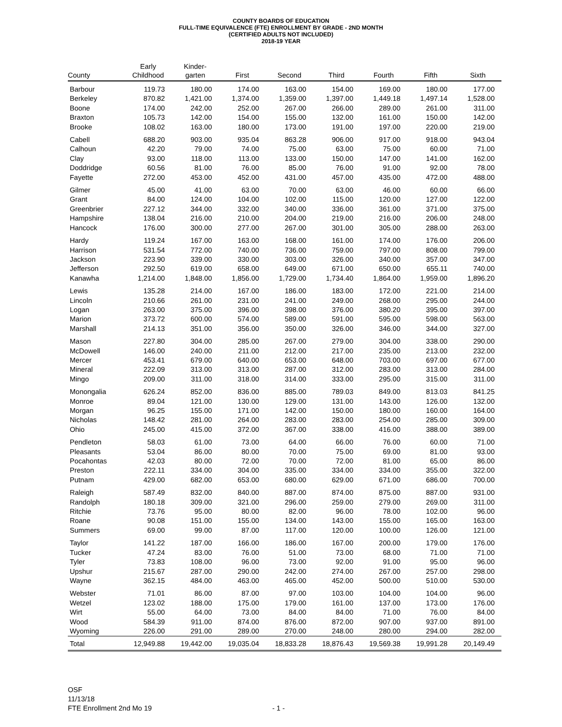COUNTY BOARDS OF EDUCATION
FULL-TIME EQUIVALENCE (FTE) ENROLLMENT BY GRADE - 2ND MONTH
(CERTIFIED ADULTS NOT INCLUDED)
2018-19 YEAR
| County | Early Childhood | Kinder- garten | First | Second | Third | Fourth | Fifth | Sixth |
| --- | --- | --- | --- | --- | --- | --- | --- | --- |
| Barbour | 119.73 | 180.00 | 174.00 | 163.00 | 154.00 | 169.00 | 180.00 | 177.00 |
| Berkeley | 870.82 | 1,421.00 | 1,374.00 | 1,359.00 | 1,397.00 | 1,449.18 | 1,497.14 | 1,528.00 |
| Boone | 174.00 | 242.00 | 252.00 | 267.00 | 266.00 | 289.00 | 261.00 | 311.00 |
| Braxton | 105.73 | 142.00 | 154.00 | 155.00 | 132.00 | 161.00 | 150.00 | 142.00 |
| Brooke | 108.02 | 163.00 | 180.00 | 173.00 | 191.00 | 197.00 | 220.00 | 219.00 |
| Cabell | 688.20 | 903.00 | 935.04 | 863.28 | 906.00 | 917.00 | 918.00 | 943.04 |
| Calhoun | 42.20 | 79.00 | 74.00 | 75.00 | 63.00 | 75.00 | 60.00 | 71.00 |
| Clay | 93.00 | 118.00 | 113.00 | 133.00 | 150.00 | 147.00 | 141.00 | 162.00 |
| Doddridge | 60.56 | 81.00 | 76.00 | 85.00 | 76.00 | 91.00 | 92.00 | 78.00 |
| Fayette | 272.00 | 453.00 | 452.00 | 431.00 | 457.00 | 435.00 | 472.00 | 488.00 |
| Gilmer | 45.00 | 41.00 | 63.00 | 70.00 | 63.00 | 46.00 | 60.00 | 66.00 |
| Grant | 84.00 | 124.00 | 104.00 | 102.00 | 115.00 | 120.00 | 127.00 | 122.00 |
| Greenbrier | 227.12 | 344.00 | 332.00 | 340.00 | 336.00 | 361.00 | 371.00 | 375.00 |
| Hampshire | 138.04 | 216.00 | 210.00 | 204.00 | 219.00 | 216.00 | 206.00 | 248.00 |
| Hancock | 176.00 | 300.00 | 277.00 | 267.00 | 301.00 | 305.00 | 288.00 | 263.00 |
| Hardy | 119.24 | 167.00 | 163.00 | 168.00 | 161.00 | 174.00 | 176.00 | 206.00 |
| Harrison | 531.54 | 772.00 | 740.00 | 736.00 | 759.00 | 797.00 | 808.00 | 799.00 |
| Jackson | 223.90 | 339.00 | 330.00 | 303.00 | 326.00 | 340.00 | 357.00 | 347.00 |
| Jefferson | 292.50 | 619.00 | 658.00 | 649.00 | 671.00 | 650.00 | 655.11 | 740.00 |
| Kanawha | 1,214.00 | 1,848.00 | 1,856.00 | 1,729.00 | 1,734.40 | 1,864.00 | 1,959.00 | 1,896.20 |
| Lewis | 135.28 | 214.00 | 167.00 | 186.00 | 183.00 | 172.00 | 221.00 | 214.00 |
| Lincoln | 210.66 | 261.00 | 231.00 | 241.00 | 249.00 | 268.00 | 295.00 | 244.00 |
| Logan | 263.00 | 375.00 | 396.00 | 398.00 | 376.00 | 380.20 | 395.00 | 397.00 |
| Marion | 373.72 | 600.00 | 574.00 | 589.00 | 591.00 | 595.00 | 598.00 | 563.00 |
| Marshall | 214.13 | 351.00 | 356.00 | 350.00 | 326.00 | 346.00 | 344.00 | 327.00 |
| Mason | 227.80 | 304.00 | 285.00 | 267.00 | 279.00 | 304.00 | 338.00 | 290.00 |
| McDowell | 146.00 | 240.00 | 211.00 | 212.00 | 217.00 | 235.00 | 213.00 | 232.00 |
| Mercer | 453.41 | 679.00 | 640.00 | 653.00 | 648.00 | 703.00 | 697.00 | 677.00 |
| Mineral | 222.09 | 313.00 | 313.00 | 287.00 | 312.00 | 283.00 | 313.00 | 284.00 |
| Mingo | 209.00 | 311.00 | 318.00 | 314.00 | 333.00 | 295.00 | 315.00 | 311.00 |
| Monongalia | 626.24 | 852.00 | 836.00 | 885.00 | 789.03 | 849.00 | 813.03 | 841.25 |
| Monroe | 89.04 | 121.00 | 130.00 | 129.00 | 131.00 | 143.00 | 126.00 | 132.00 |
| Morgan | 96.25 | 155.00 | 171.00 | 142.00 | 150.00 | 180.00 | 160.00 | 164.00 |
| Nicholas | 148.42 | 281.00 | 264.00 | 283.00 | 283.00 | 254.00 | 285.00 | 309.00 |
| Ohio | 245.00 | 415.00 | 372.00 | 367.00 | 338.00 | 416.00 | 388.00 | 389.00 |
| Pendleton | 58.03 | 61.00 | 73.00 | 64.00 | 66.00 | 76.00 | 60.00 | 71.00 |
| Pleasants | 53.04 | 86.00 | 80.00 | 70.00 | 75.00 | 69.00 | 81.00 | 93.00 |
| Pocahontas | 42.03 | 80.00 | 72.00 | 70.00 | 72.00 | 81.00 | 65.00 | 86.00 |
| Preston | 222.11 | 334.00 | 304.00 | 335.00 | 334.00 | 334.00 | 355.00 | 322.00 |
| Putnam | 429.00 | 682.00 | 653.00 | 680.00 | 629.00 | 671.00 | 686.00 | 700.00 |
| Raleigh | 587.49 | 832.00 | 840.00 | 887.00 | 874.00 | 875.00 | 887.00 | 931.00 |
| Randolph | 180.18 | 309.00 | 321.00 | 296.00 | 259.00 | 279.00 | 269.00 | 311.00 |
| Ritchie | 73.76 | 95.00 | 80.00 | 82.00 | 96.00 | 78.00 | 102.00 | 96.00 |
| Roane | 90.08 | 151.00 | 155.00 | 134.00 | 143.00 | 155.00 | 165.00 | 163.00 |
| Summers | 69.00 | 99.00 | 87.00 | 117.00 | 120.00 | 100.00 | 126.00 | 121.00 |
| Taylor | 141.22 | 187.00 | 166.00 | 186.00 | 167.00 | 200.00 | 179.00 | 176.00 |
| Tucker | 47.24 | 83.00 | 76.00 | 51.00 | 73.00 | 68.00 | 71.00 | 71.00 |
| Tyler | 73.83 | 108.00 | 96.00 | 73.00 | 92.00 | 91.00 | 95.00 | 96.00 |
| Upshur | 215.67 | 287.00 | 290.00 | 242.00 | 274.00 | 267.00 | 257.00 | 298.00 |
| Wayne | 362.15 | 484.00 | 463.00 | 465.00 | 452.00 | 500.00 | 510.00 | 530.00 |
| Webster | 71.01 | 86.00 | 87.00 | 97.00 | 103.00 | 104.00 | 104.00 | 96.00 |
| Wetzel | 123.02 | 188.00 | 175.00 | 179.00 | 161.00 | 137.00 | 173.00 | 176.00 |
| Wirt | 55.00 | 64.00 | 73.00 | 84.00 | 84.00 | 71.00 | 76.00 | 84.00 |
| Wood | 584.39 | 911.00 | 874.00 | 876.00 | 872.00 | 907.00 | 937.00 | 891.00 |
| Wyoming | 226.00 | 291.00 | 289.00 | 270.00 | 248.00 | 280.00 | 294.00 | 282.00 |
| Total | 12,949.88 | 19,442.00 | 19,035.04 | 18,833.28 | 18,876.43 | 19,569.38 | 19,991.28 | 20,149.49 |
OSF
11/13/18
FTE Enrollment 2nd Mo 19
- 1 -